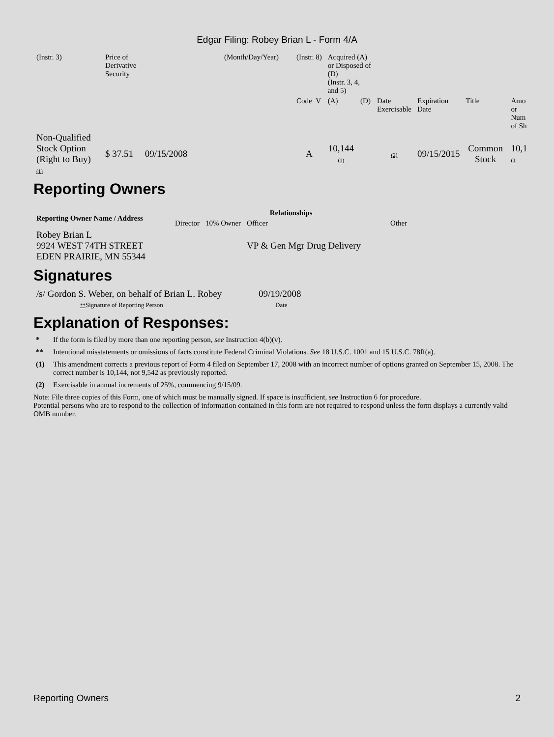Edgar Filing: Robey Brian L - Form 4/A
| (Instr. 3) | Price of Derivative Security | (Month/Day/Year) | (Instr. 8) | Acquired (A) or Disposed of (D) (Instr. 3, 4, and 5) | | | | | |
| | | | Code V | (A) | (D) | Date Exercisable | Expiration Date | Title | Amo or Num of Sh |
| Non-Qualified Stock Option (Right to Buy) (1) | $ 37.51 09/15/2008 | | A | 10,144 (1) | | (2) | 09/15/2015 | Common Stock | 10,1 (1 |
Reporting Owners
| Reporting Owner Name / Address | Relationships | | | |
| --- | --- | --- | --- | --- |
| | Director | 10% Owner | Officer | Other |
| Robey Brian L 9924 WEST 74TH STREET EDEN PRAIRIE, MN 55344 | | | VP & Gen Mgr Drug Delivery | |
Signatures
| /s/ Gordon S. Weber, on behalf of Brian L. Robey | 09/19/2008 |
| ** Signature of Reporting Person | Date |
Explanation of Responses:
* If the form is filed by more than one reporting person, see Instruction 4(b)(v).
** Intentional misstatements or omissions of facts constitute Federal Criminal Violations. See 18 U.S.C. 1001 and 15 U.S.C. 78ff(a).
(1) This amendment corrects a previous report of Form 4 filed on September 17, 2008 with an incorrect number of options granted on September 15, 2008. The correct number is 10,144, not 9,542 as previously reported.
(2) Exercisable in annual increments of 25%, commencing 9/15/09.
Note: File three copies of this Form, one of which must be manually signed. If space is insufficient, see Instruction 6 for procedure.
Potential persons who are to respond to the collection of information contained in this form are not required to respond unless the form displays a currently valid OMB number.
Reporting Owners 2